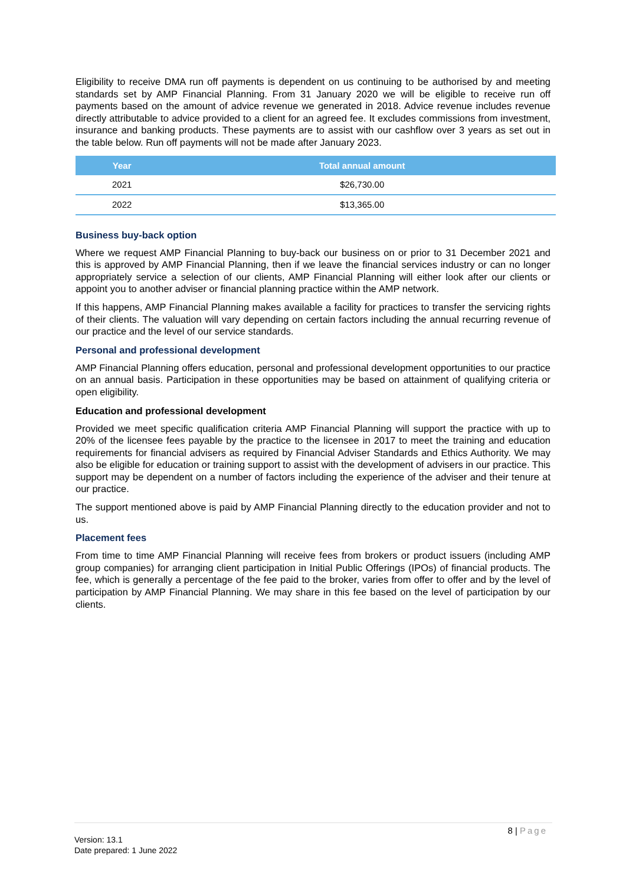Eligibility to receive DMA run off payments is dependent on us continuing to be authorised by and meeting standards set by AMP Financial Planning. From 31 January 2020 we will be eligible to receive run off payments based on the amount of advice revenue we generated in 2018. Advice revenue includes revenue directly attributable to advice provided to a client for an agreed fee. It excludes commissions from investment, insurance and banking products. These payments are to assist with our cashflow over 3 years as set out in the table below. Run off payments will not be made after January 2023.
| Year | Total annual amount |
| --- | --- |
| 2021 | $26,730.00 |
| 2022 | $13,365.00 |
Business buy-back option
Where we request AMP Financial Planning to buy-back our business on or prior to 31 December 2021 and this is approved by AMP Financial Planning, then if we leave the financial services industry or can no longer appropriately service a selection of our clients, AMP Financial Planning will either look after our clients or appoint you to another adviser or financial planning practice within the AMP network.
If this happens, AMP Financial Planning makes available a facility for practices to transfer the servicing rights of their clients. The valuation will vary depending on certain factors including the annual recurring revenue of our practice and the level of our service standards.
Personal and professional development
AMP Financial Planning offers education, personal and professional development opportunities to our practice on an annual basis. Participation in these opportunities may be based on attainment of qualifying criteria or open eligibility.
Education and professional development
Provided we meet specific qualification criteria AMP Financial Planning will support the practice with up to 20% of the licensee fees payable by the practice to the licensee in 2017 to meet the training and education requirements for financial advisers as required by Financial Adviser Standards and Ethics Authority. We may also be eligible for education or training support to assist with the development of advisers in our practice. This support may be dependent on a number of factors including the experience of the adviser and their tenure at our practice.
The support mentioned above is paid by AMP Financial Planning directly to the education provider and not to us.
Placement fees
From time to time AMP Financial Planning will receive fees from brokers or product issuers (including AMP group companies) for arranging client participation in Initial Public Offerings (IPOs) of financial products. The fee, which is generally a percentage of the fee paid to the broker, varies from offer to offer and by the level of participation by AMP Financial Planning. We may share in this fee based on the level of participation by our clients.
8 | Page
Version: 13.1
Date prepared: 1 June 2022